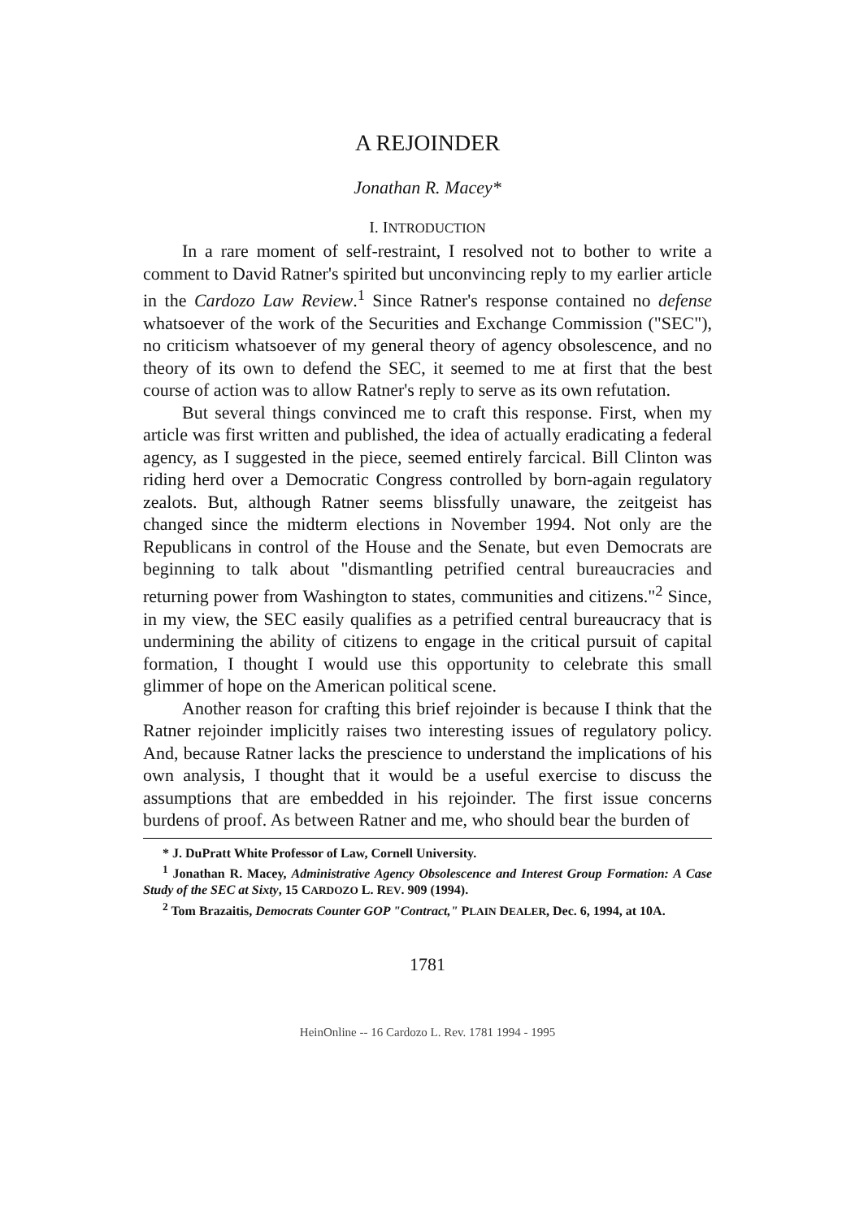A REJOINDER
Jonathan R. Macey*
I. INTRODUCTION
In a rare moment of self-restraint, I resolved not to bother to write a comment to David Ratner's spirited but unconvincing reply to my earlier article in the Cardozo Law Review.<sup>1</sup> Since Ratner's response contained no defense whatsoever of the work of the Securities and Exchange Commission ("SEC"), no criticism whatsoever of my general theory of agency obsolescence, and no theory of its own to defend the SEC, it seemed to me at first that the best course of action was to allow Ratner's reply to serve as its own refutation.
But several things convinced me to craft this response. First, when my article was first written and published, the idea of actually eradicating a federal agency, as I suggested in the piece, seemed entirely farcical. Bill Clinton was riding herd over a Democratic Congress controlled by born-again regulatory zealots. But, although Ratner seems blissfully unaware, the zeitgeist has changed since the midterm elections in November 1994. Not only are the Republicans in control of the House and the Senate, but even Democrats are beginning to talk about "dismantling petrified central bureaucracies and returning power from Washington to states, communities and citizens."<sup>2</sup> Since, in my view, the SEC easily qualifies as a petrified central bureaucracy that is undermining the ability of citizens to engage in the critical pursuit of capital formation, I thought I would use this opportunity to celebrate this small glimmer of hope on the American political scene.
Another reason for crafting this brief rejoinder is because I think that the Ratner rejoinder implicitly raises two interesting issues of regulatory policy. And, because Ratner lacks the prescience to understand the implications of his own analysis, I thought that it would be a useful exercise to discuss the assumptions that are embedded in his rejoinder. The first issue concerns burdens of proof. As between Ratner and me, who should bear the burden of
* J. DuPratt White Professor of Law, Cornell University.
<sup>1</sup> Jonathan R. Macey, Administrative Agency Obsolescence and Interest Group Formation: A Case Study of the SEC at Sixty, 15 CARDOZO L. REV. 909 (1994).
<sup>2</sup> Tom Brazaitis, Democrats Counter GOP "Contract," PLAIN DEALER, Dec. 6, 1994, at 10A.
1781
HeinOnline -- 16 Cardozo L. Rev. 1781 1994 - 1995